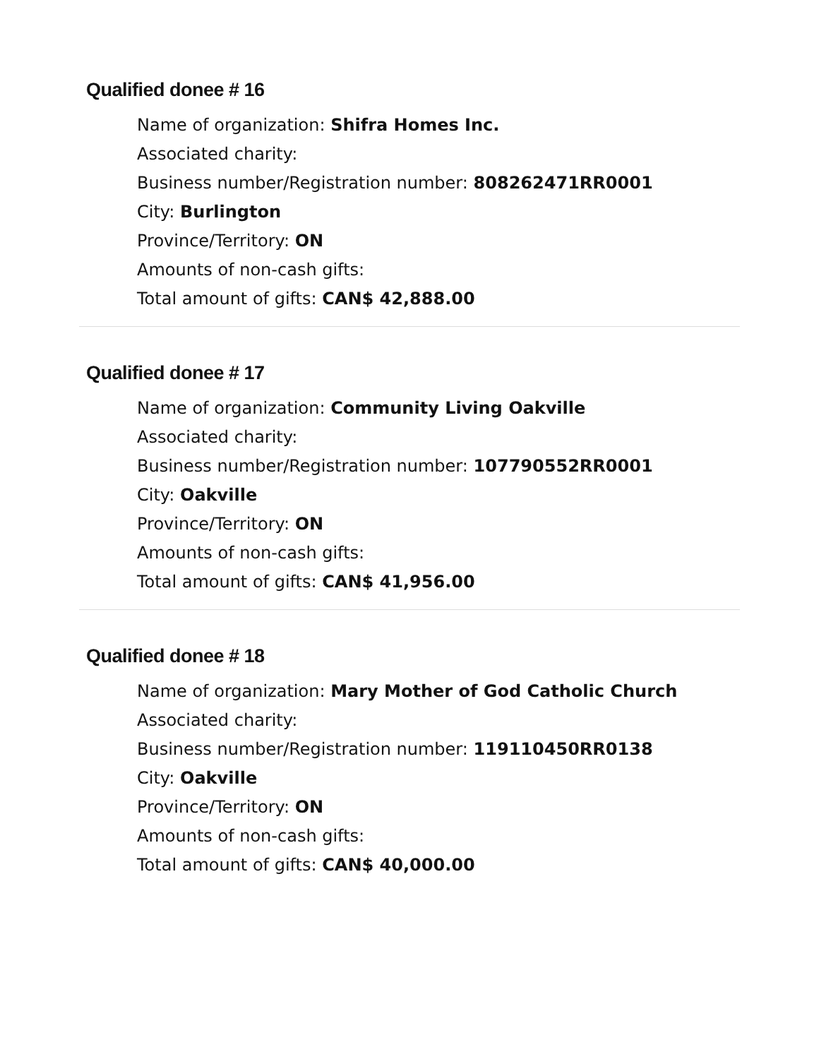Qualified donee # 16
Name of organization: Shifra Homes Inc.
Associated charity:
Business number/Registration number: 808262471RR0001
City: Burlington
Province/Territory: ON
Amounts of non-cash gifts:
Total amount of gifts: CAN$ 42,888.00
Qualified donee # 17
Name of organization: Community Living Oakville
Associated charity:
Business number/Registration number: 107790552RR0001
City: Oakville
Province/Territory: ON
Amounts of non-cash gifts:
Total amount of gifts: CAN$ 41,956.00
Qualified donee # 18
Name of organization: Mary Mother of God Catholic Church
Associated charity:
Business number/Registration number: 119110450RR0138
City: Oakville
Province/Territory: ON
Amounts of non-cash gifts:
Total amount of gifts: CAN$ 40,000.00